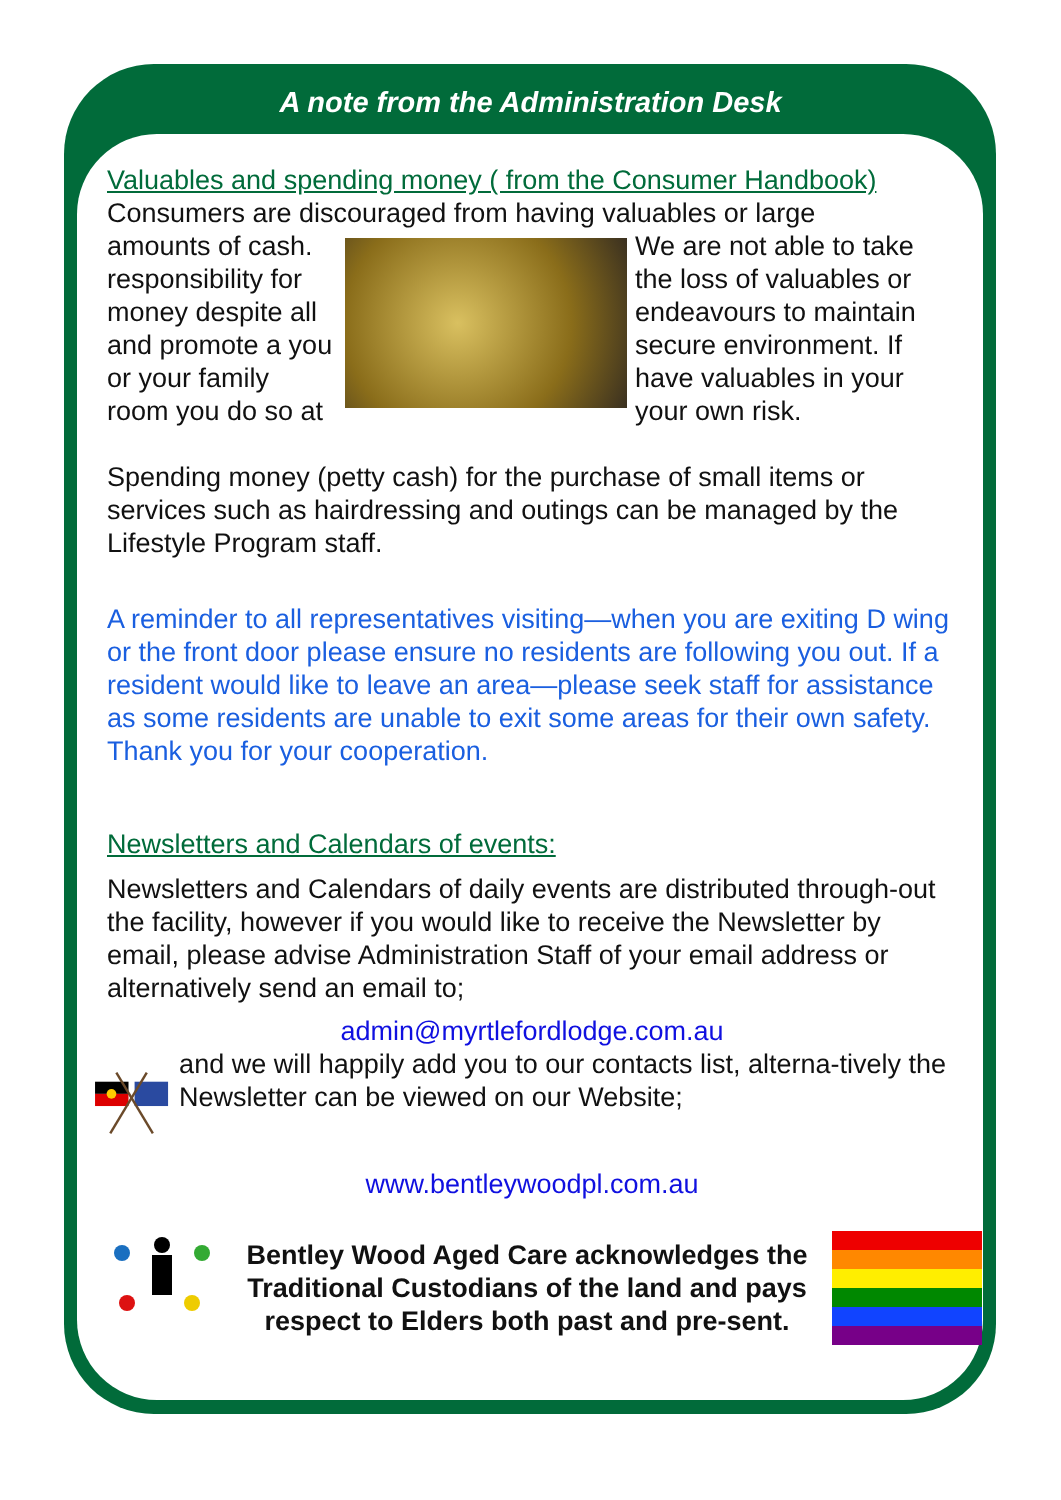A note from the Administration Desk
Valuables and spending money ( from the Consumer Handbook)
Consumers are discouraged from having valuables or large
amounts of cash. responsibility for money despite all and promote a you or your family room you do so at
We are not able to take the loss of valuables or endeavours to maintain secure environment. If have valuables in your your own risk.
Spending money (petty cash) for the purchase of small items or services such as hairdressing and outings can be managed by the Lifestyle Program staff.
A reminder to all representatives visiting—when you are exiting D wing or the front door please ensure no residents are following you out. If a resident would like to leave an area—please seek staff for assistance as some residents are unable to exit some areas for their own safety. Thank you for your cooperation.
Newsletters and Calendars of events:
Newsletters and Calendars of daily events are distributed through-out the facility, however if you would like to receive the Newsletter by email, please advise Administration Staff of your email address or alternatively send an email to;
admin@myrtlefordlodge.com.au
and we will happily add you to our contacts list, alterna-tively the Newsletter can be viewed on our Website;
www.bentleywoodpl.com.au
Bentley Wood Aged Care acknowledges the Traditional Custodians of the land and pays respect to Elders both past and pre-sent.